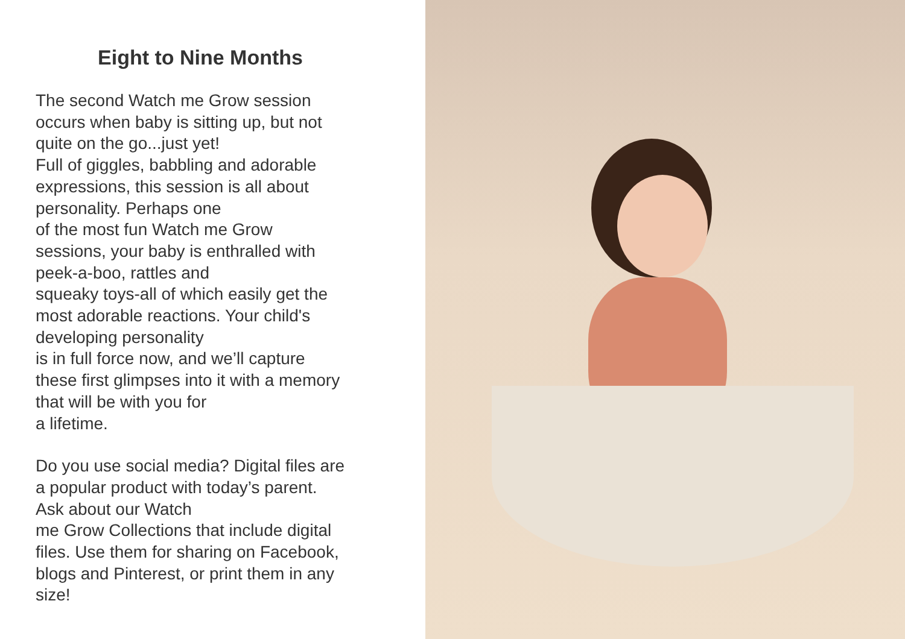Eight to Nine Months
The second Watch me Grow session
occurs when baby is sitting up, but not
quite on the go...just yet!
Full of giggles, babbling and adorable
expressions, this session is all about
personality. Perhaps one
of the most fun Watch me Grow
sessions, your baby is enthralled with
peek-a-boo, rattles and
squeaky toys-all of which easily get the
most adorable reactions. Your child's
developing personality
is in full force now, and we’ll capture
these first glimpses into it with a memory
that will be with you for
a lifetime.
Do you use social media? Digital files are
a popular product with today’s parent.
Ask about our Watch
me Grow Collections that include digital
files. Use them for sharing on Facebook,
blogs and Pinterest, or print them in any
size!